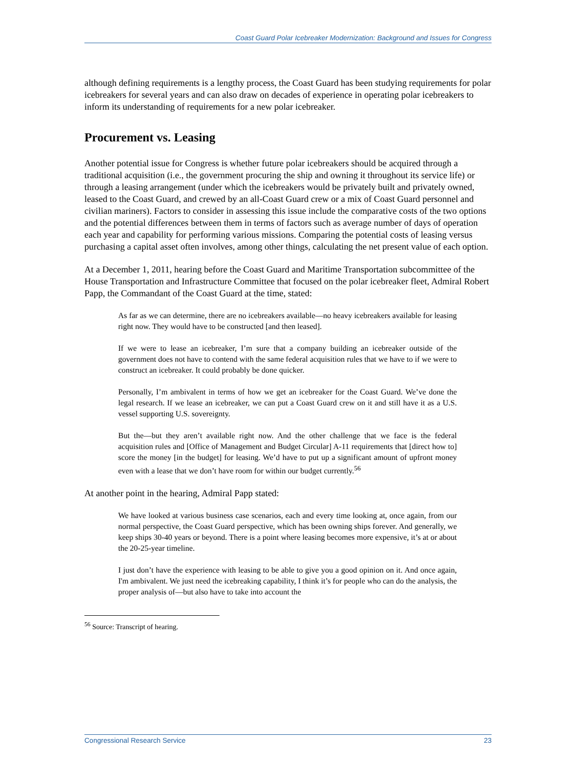Coast Guard Polar Icebreaker Modernization: Background and Issues for Congress
although defining requirements is a lengthy process, the Coast Guard has been studying requirements for polar icebreakers for several years and can also draw on decades of experience in operating polar icebreakers to inform its understanding of requirements for a new polar icebreaker.
Procurement vs. Leasing
Another potential issue for Congress is whether future polar icebreakers should be acquired through a traditional acquisition (i.e., the government procuring the ship and owning it throughout its service life) or through a leasing arrangement (under which the icebreakers would be privately built and privately owned, leased to the Coast Guard, and crewed by an all-Coast Guard crew or a mix of Coast Guard personnel and civilian mariners). Factors to consider in assessing this issue include the comparative costs of the two options and the potential differences between them in terms of factors such as average number of days of operation each year and capability for performing various missions. Comparing the potential costs of leasing versus purchasing a capital asset often involves, among other things, calculating the net present value of each option.
At a December 1, 2011, hearing before the Coast Guard and Maritime Transportation subcommittee of the House Transportation and Infrastructure Committee that focused on the polar icebreaker fleet, Admiral Robert Papp, the Commandant of the Coast Guard at the time, stated:
As far as we can determine, there are no icebreakers available—no heavy icebreakers available for leasing right now. They would have to be constructed [and then leased].
If we were to lease an icebreaker, I’m sure that a company building an icebreaker outside of the government does not have to contend with the same federal acquisition rules that we have to if we were to construct an icebreaker. It could probably be done quicker.
Personally, I’m ambivalent in terms of how we get an icebreaker for the Coast Guard. We’ve done the legal research. If we lease an icebreaker, we can put a Coast Guard crew on it and still have it as a U.S. vessel supporting U.S. sovereignty.
But the—but they aren’t available right now. And the other challenge that we face is the federal acquisition rules and [Office of Management and Budget Circular] A-11 requirements that [direct how to] score the money [in the budget] for leasing. We’d have to put up a significant amount of upfront money even with a lease that we don’t have room for within our budget currently.<sup>56</sup>
At another point in the hearing, Admiral Papp stated:
We have looked at various business case scenarios, each and every time looking at, once again, from our normal perspective, the Coast Guard perspective, which has been owning ships forever. And generally, we keep ships 30-40 years or beyond. There is a point where leasing becomes more expensive, it’s at or about the 20-25-year timeline.
I just don’t have the experience with leasing to be able to give you a good opinion on it. And once again, I'm ambivalent. We just need the icebreaking capability, I think it’s for people who can do the analysis, the proper analysis of—but also have to take into account the
<sup>56</sup> Source: Transcript of hearing.
Congressional Research Service 23